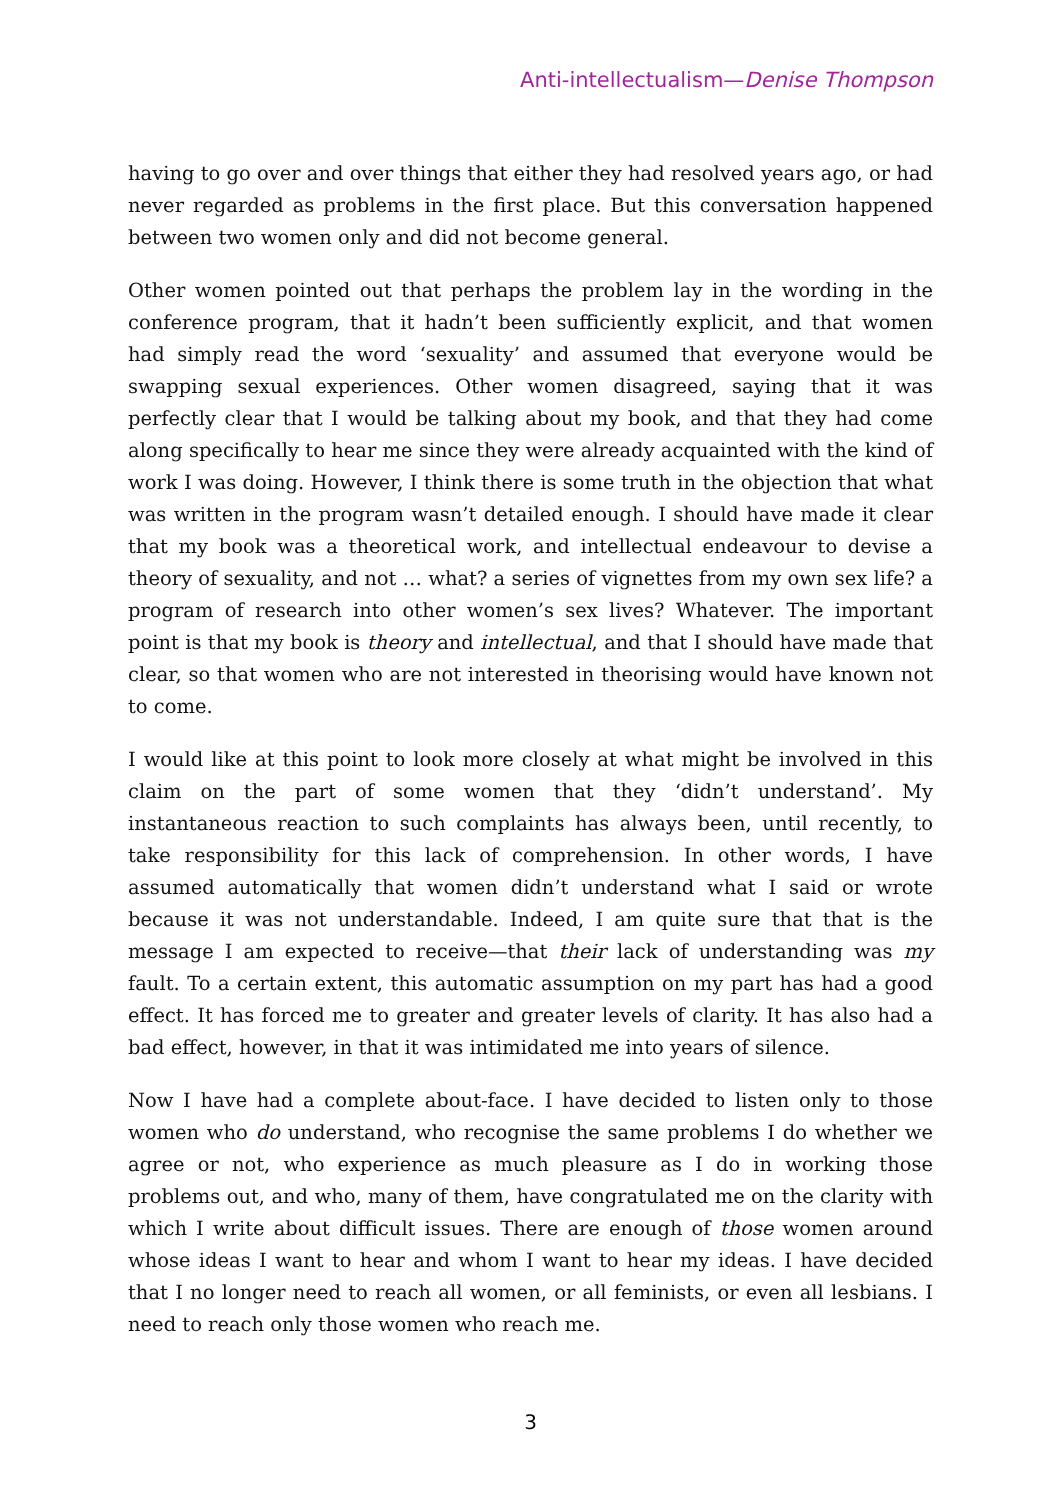Anti-intellectualism—Denise Thompson
having to go over and over things that either they had resolved years ago, or had never regarded as problems in the first place. But this conversation happened between two women only and did not become general.
Other women pointed out that perhaps the problem lay in the wording in the conference program, that it hadn’t been sufficiently explicit, and that women had simply read the word ‘sexuality’ and assumed that everyone would be swapping sexual experiences. Other women disagreed, saying that it was perfectly clear that I would be talking about my book, and that they had come along specifically to hear me since they were already acquainted with the kind of work I was doing. However, I think there is some truth in the objection that what was written in the program wasn’t detailed enough. I should have made it clear that my book was a theoretical work, and intellectual endeavour to devise a theory of sexuality, and not … what? a series of vignettes from my own sex life? a program of research into other women’s sex lives? Whatever. The important point is that my book is theory and intellectual, and that I should have made that clear, so that women who are not interested in theorising would have known not to come.
I would like at this point to look more closely at what might be involved in this claim on the part of some women that they ‘didn’t understand’. My instantaneous reaction to such complaints has always been, until recently, to take responsibility for this lack of comprehension. In other words, I have assumed automatically that women didn’t understand what I said or wrote because it was not understandable. Indeed, I am quite sure that that is the message I am expected to receive—that their lack of understanding was my fault. To a certain extent, this automatic assumption on my part has had a good effect. It has forced me to greater and greater levels of clarity. It has also had a bad effect, however, in that it was intimidated me into years of silence.
Now I have had a complete about-face. I have decided to listen only to those women who do understand, who recognise the same problems I do whether we agree or not, who experience as much pleasure as I do in working those problems out, and who, many of them, have congratulated me on the clarity with which I write about difficult issues. There are enough of those women around whose ideas I want to hear and whom I want to hear my ideas. I have decided that I no longer need to reach all women, or all feminists, or even all lesbians. I need to reach only those women who reach me.
3